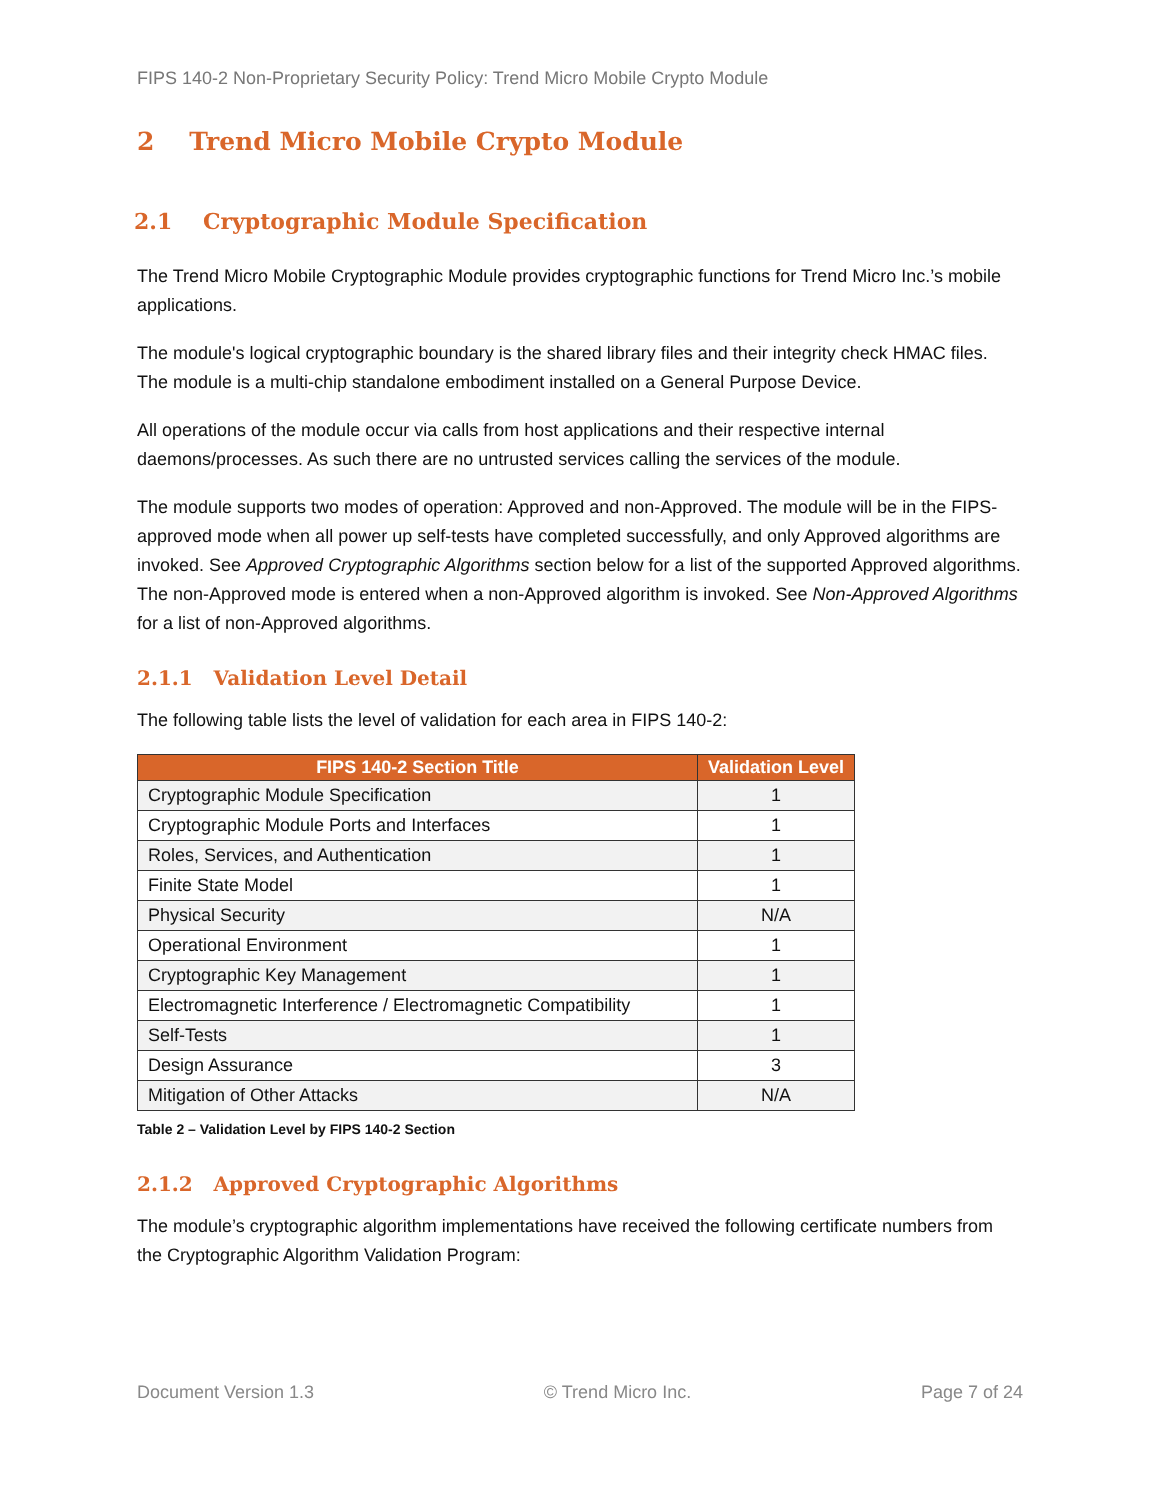FIPS 140-2 Non-Proprietary Security Policy: Trend Micro Mobile Crypto Module
2 Trend Micro Mobile Crypto Module
2.1 Cryptographic Module Specification
The Trend Micro Mobile Cryptographic Module provides cryptographic functions for Trend Micro Inc.’s mobile applications.
The module's logical cryptographic boundary is the shared library files and their integrity check HMAC files. The module is a multi-chip standalone embodiment installed on a General Purpose Device.
All operations of the module occur via calls from host applications and their respective internal daemons/processes. As such there are no untrusted services calling the services of the module.
The module supports two modes of operation: Approved and non-Approved. The module will be in the FIPS-approved mode when all power up self-tests have completed successfully, and only Approved algorithms are invoked. See Approved Cryptographic Algorithms section below for a list of the supported Approved algorithms. The non-Approved mode is entered when a non-Approved algorithm is invoked. See Non-Approved Algorithms for a list of non-Approved algorithms.
2.1.1 Validation Level Detail
The following table lists the level of validation for each area in FIPS 140-2:
| FIPS 140-2 Section Title | Validation Level |
| --- | --- |
| Cryptographic Module Specification | 1 |
| Cryptographic Module Ports and Interfaces | 1 |
| Roles, Services, and Authentication | 1 |
| Finite State Model | 1 |
| Physical Security | N/A |
| Operational Environment | 1 |
| Cryptographic Key Management | 1 |
| Electromagnetic Interference / Electromagnetic Compatibility | 1 |
| Self-Tests | 1 |
| Design Assurance | 3 |
| Mitigation of Other Attacks | N/A |
Table 2 – Validation Level by FIPS 140-2 Section
2.1.2 Approved Cryptographic Algorithms
The module’s cryptographic algorithm implementations have received the following certificate numbers from the Cryptographic Algorithm Validation Program:
Document Version 1.3 © Trend Micro Inc. Page 7 of 24